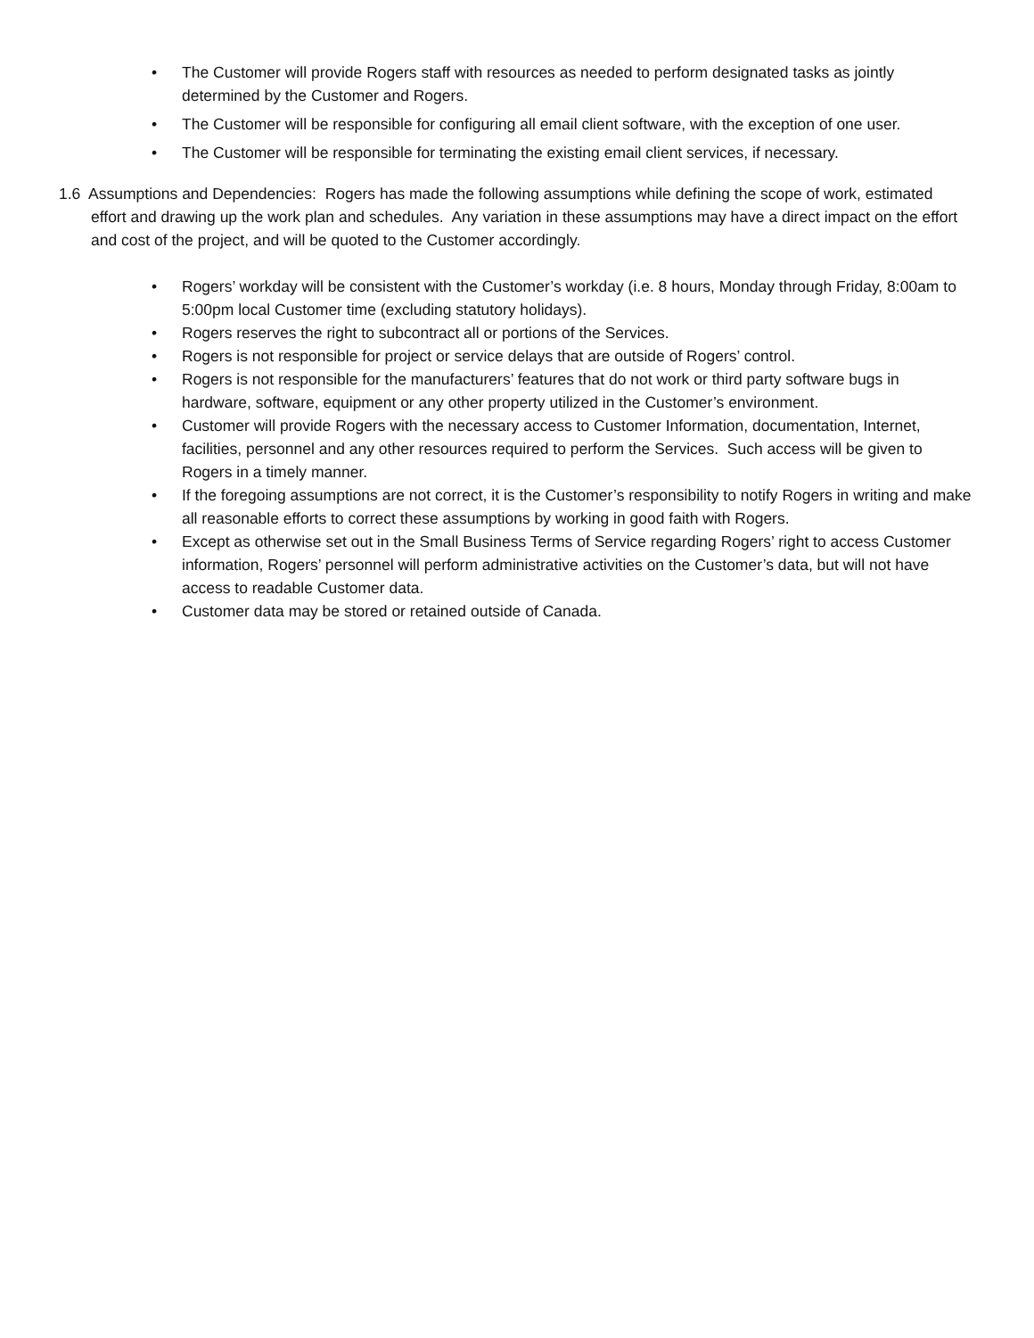• The Customer will provide Rogers staff with resources as needed to perform designated tasks as jointly determined by the Customer and Rogers.
• The Customer will be responsible for configuring all email client software, with the exception of one user.
• The Customer will be responsible for terminating the existing email client services, if necessary.
1.6 Assumptions and Dependencies: Rogers has made the following assumptions while defining the scope of work, estimated effort and drawing up the work plan and schedules. Any variation in these assumptions may have a direct impact on the effort and cost of the project, and will be quoted to the Customer accordingly.
• Rogers’ workday will be consistent with the Customer’s workday (i.e. 8 hours, Monday through Friday, 8:00am to 5:00pm local Customer time (excluding statutory holidays).
• Rogers reserves the right to subcontract all or portions of the Services.
• Rogers is not responsible for project or service delays that are outside of Rogers’ control.
• Rogers is not responsible for the manufacturers’ features that do not work or third party software bugs in hardware, software, equipment or any other property utilized in the Customer’s environment.
• Customer will provide Rogers with the necessary access to Customer Information, documentation, Internet, facilities, personnel and any other resources required to perform the Services. Such access will be given to Rogers in a timely manner.
• If the foregoing assumptions are not correct, it is the Customer’s responsibility to notify Rogers in writing and make all reasonable efforts to correct these assumptions by working in good faith with Rogers.
• Except as otherwise set out in the Small Business Terms of Service regarding Rogers’ right to access Customer information, Rogers’ personnel will perform administrative activities on the Customer’s data, but will not have access to readable Customer data.
• Customer data may be stored or retained outside of Canada.